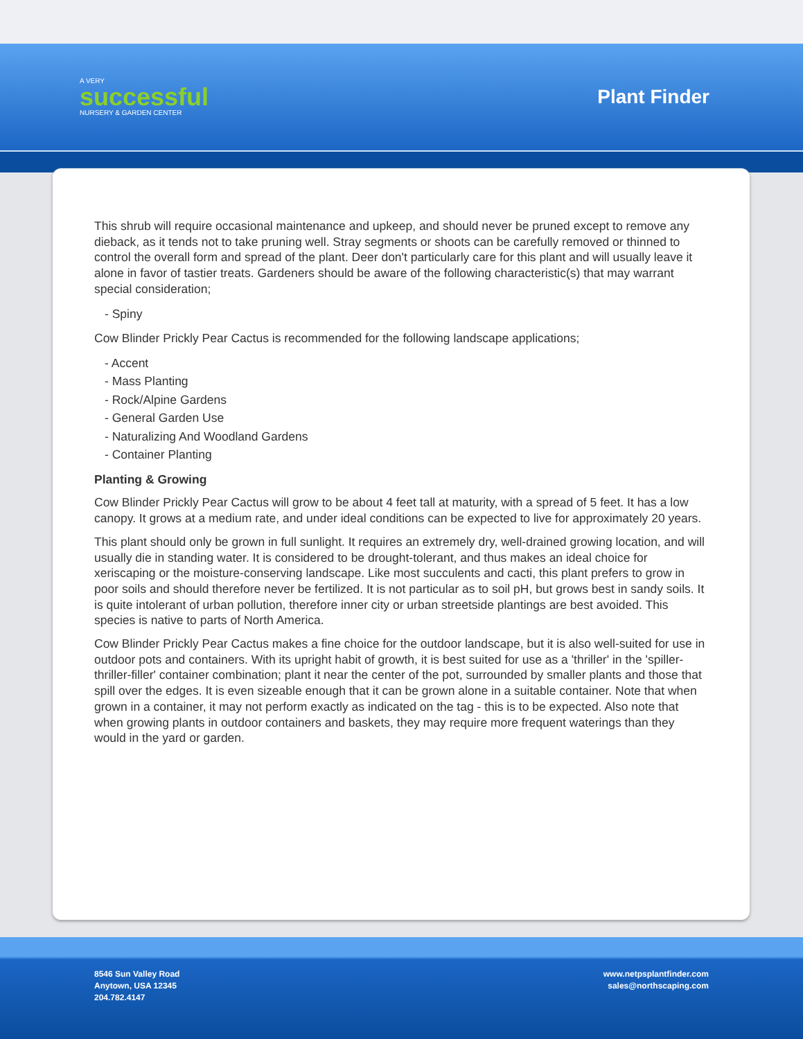A VERY
successful
NURSERY & GARDEN CENTER
Plant Finder
This shrub will require occasional maintenance and upkeep, and should never be pruned except to remove any dieback, as it tends not to take pruning well. Stray segments or shoots can be carefully removed or thinned to control the overall form and spread of the plant. Deer don't particularly care for this plant and will usually leave it alone in favor of tastier treats. Gardeners should be aware of the following characteristic(s) that may warrant special consideration;
- Spiny
Cow Blinder Prickly Pear Cactus is recommended for the following landscape applications;
- Accent
- Mass Planting
- Rock/Alpine Gardens
- General Garden Use
- Naturalizing And Woodland Gardens
- Container Planting
Planting & Growing
Cow Blinder Prickly Pear Cactus will grow to be about 4 feet tall at maturity, with a spread of 5 feet. It has a low canopy. It grows at a medium rate, and under ideal conditions can be expected to live for approximately 20 years.
This plant should only be grown in full sunlight. It requires an extremely dry, well-drained growing location, and will usually die in standing water. It is considered to be drought-tolerant, and thus makes an ideal choice for xeriscaping or the moisture-conserving landscape. Like most succulents and cacti, this plant prefers to grow in poor soils and should therefore never be fertilized. It is not particular as to soil pH, but grows best in sandy soils. It is quite intolerant of urban pollution, therefore inner city or urban streetside plantings are best avoided. This species is native to parts of North America.
Cow Blinder Prickly Pear Cactus makes a fine choice for the outdoor landscape, but it is also well-suited for use in outdoor pots and containers. With its upright habit of growth, it is best suited for use as a 'thriller' in the 'spiller-thriller-filler' container combination; plant it near the center of the pot, surrounded by smaller plants and those that spill over the edges. It is even sizeable enough that it can be grown alone in a suitable container. Note that when grown in a container, it may not perform exactly as indicated on the tag - this is to be expected. Also note that when growing plants in outdoor containers and baskets, they may require more frequent waterings than they would in the yard or garden.
8546 Sun Valley Road
Anytown, USA 12345
204.782.4147
www.netpsplantfinder.com
sales@northscaping.com